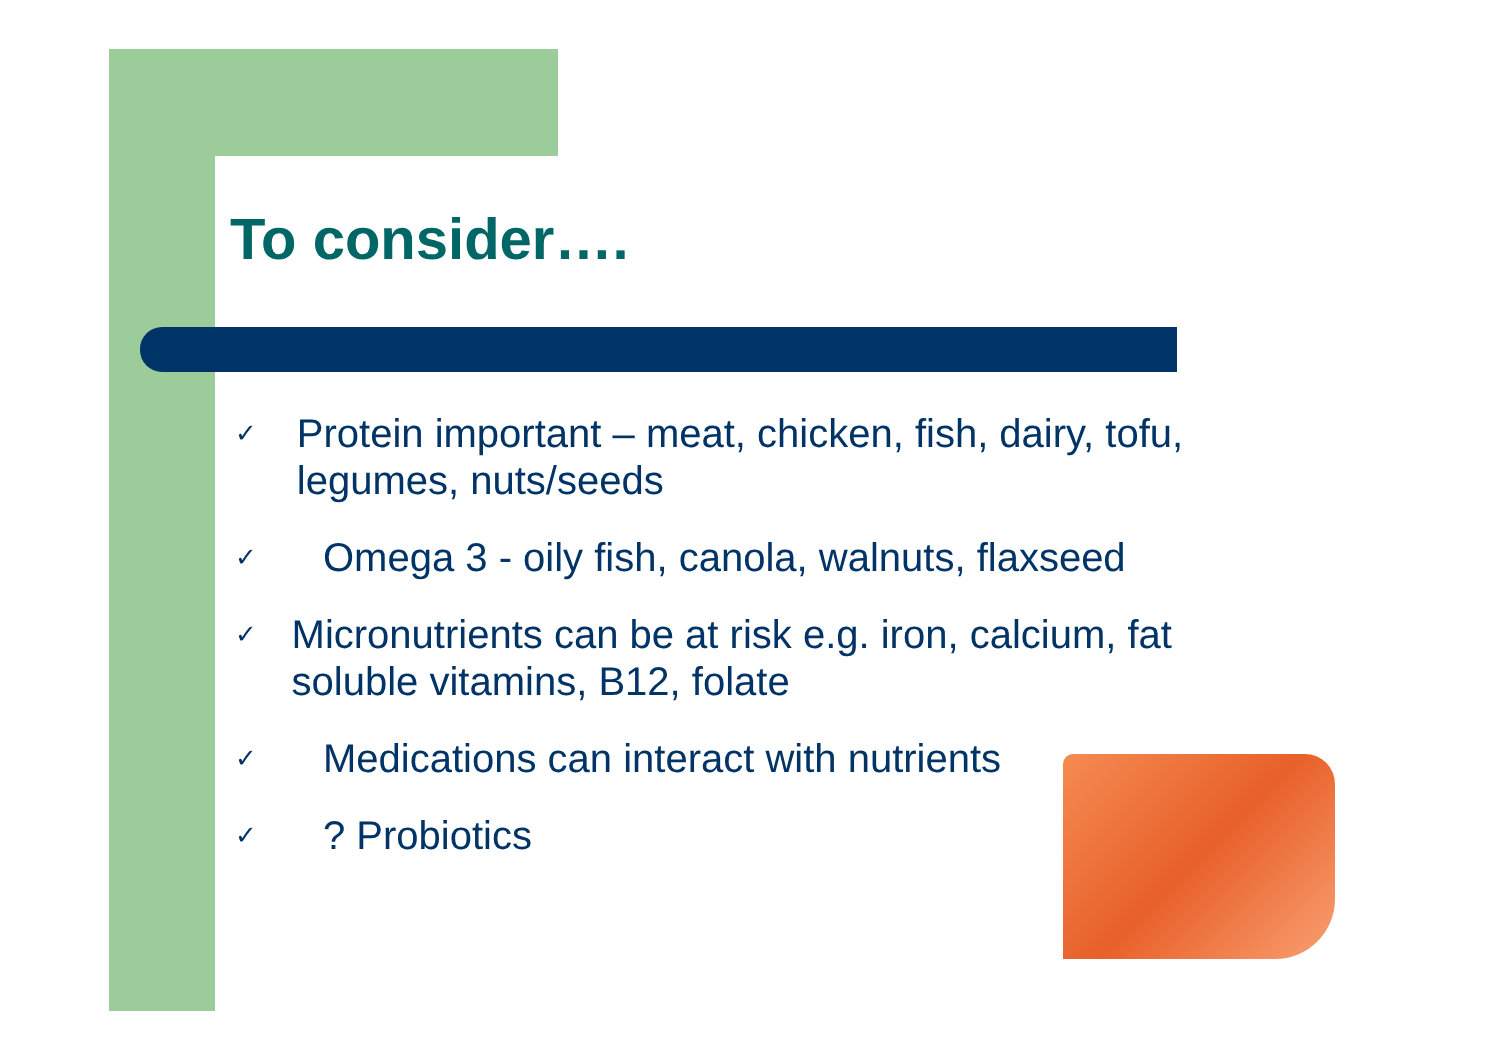To consider….
✓ Protein important – meat, chicken, fish, dairy, tofu, legumes, nuts/seeds
✓ Omega 3 - oily fish, canola, walnuts, flaxseed
✓ Micronutrients can be at risk e.g. iron, calcium, fat soluble vitamins, B12, folate
✓ Medications can interact with nutrients
✓? Probiotics